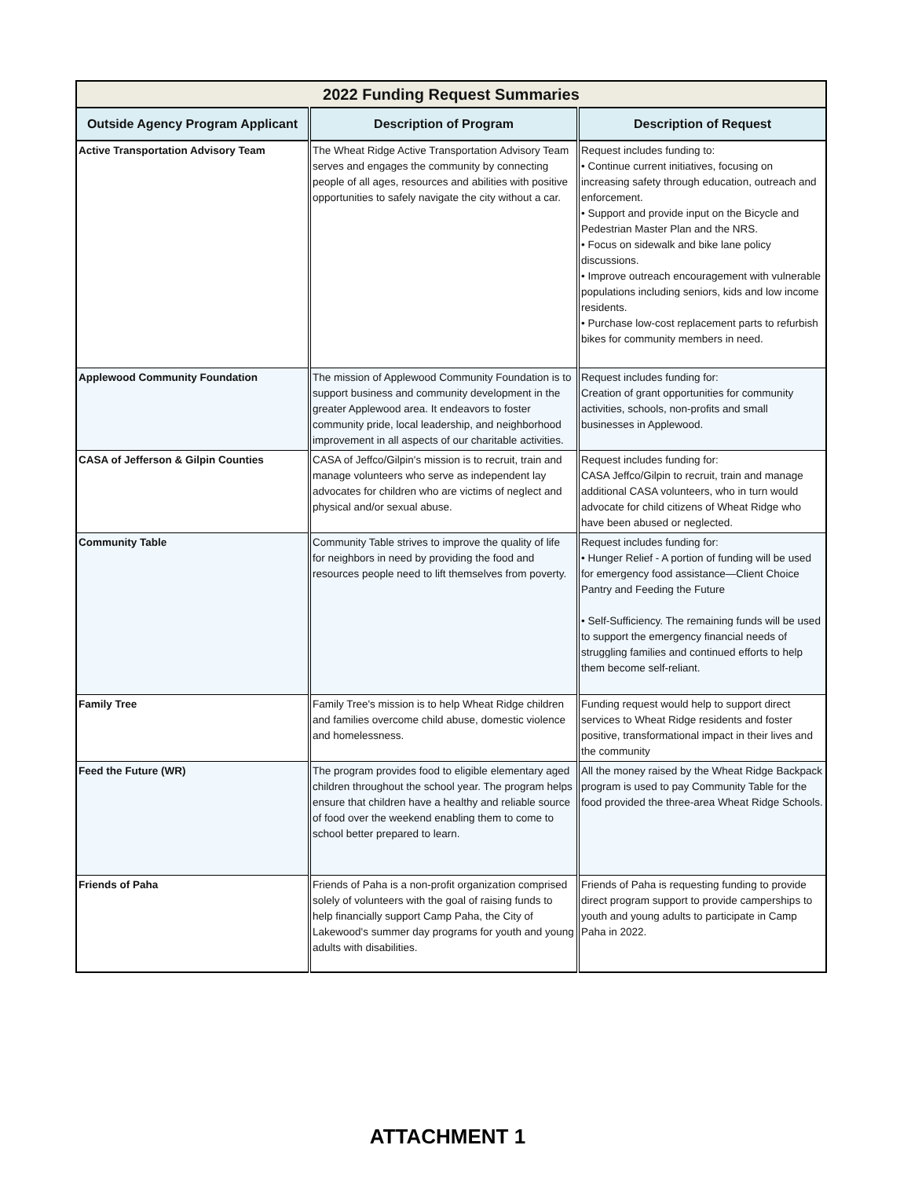| 2022 Funding Request Summaries | | |
| --- | --- | --- |
| Outside Agency Program Applicant | Description of Program | Description of Request |
| Active Transportation Advisory Team | The Wheat Ridge Active Transportation Advisory Team serves and engages the community by connecting people of all ages, resources and abilities with positive opportunities to safely navigate the city without a car. | Request includes funding to: • Continue current initiatives, focusing on increasing safety through education, outreach and enforcement. • Support and provide input on the Bicycle and Pedestrian Master Plan and the NRS. • Focus on sidewalk and bike lane policy discussions. • Improve outreach encouragement with vulnerable populations including seniors, kids and low income residents. • Purchase low-cost replacement parts to refurbish bikes for community members in need. |
| Applewood Community Foundation | The mission of Applewood Community Foundation is to support business and community development in the greater Applewood area. It endeavors to foster community pride, local leadership, and neighborhood improvement in all aspects of our charitable activities. | Request includes funding for: Creation of grant opportunities for community activities, schools, non-profits and small businesses in Applewood. |
| CASA of Jefferson & Gilpin Counties | CASA of Jeffco/Gilpin's mission is to recruit, train and manage volunteers who serve as independent lay advocates for children who are victims of neglect and physical and/or sexual abuse. | Request includes funding for: CASA Jeffco/Gilpin to recruit, train and manage additional CASA volunteers, who in turn would advocate for child citizens of Wheat Ridge who have been abused or neglected. |
| Community Table | Community Table strives to improve the quality of life for neighbors in need by providing the food and resources people need to lift themselves from poverty. | Request includes funding for: • Hunger Relief - A portion of funding will be used for emergency food assistance—Client Choice Pantry and Feeding the Future • Self-Sufficiency. The remaining funds will be used to support the emergency financial needs of struggling families and continued efforts to help them become self-reliant. |
| Family Tree | Family Tree's mission is to help Wheat Ridge children and families overcome child abuse, domestic violence and homelessness. | Funding request would help to support direct services to Wheat Ridge residents and foster positive, transformational impact in their lives and the community |
| Feed the Future (WR) | The program provides food to eligible elementary aged children throughout the school year. The program helps ensure that children have a healthy and reliable source of food over the weekend enabling them to come to school better prepared to learn. | All the money raised by the Wheat Ridge Backpack program is used to pay Community Table for the food provided the three-area Wheat Ridge Schools. |
| Friends of Paha | Friends of Paha is a non-profit organization comprised solely of volunteers with the goal of raising funds to help financially support Camp Paha, the City of Lakewood's summer day programs for youth and young adults with disabilities. | Friends of Paha is requesting funding to provide direct program support to provide camperships to youth and young adults to participate in Camp Paha in 2022. |
ATTACHMENT 1